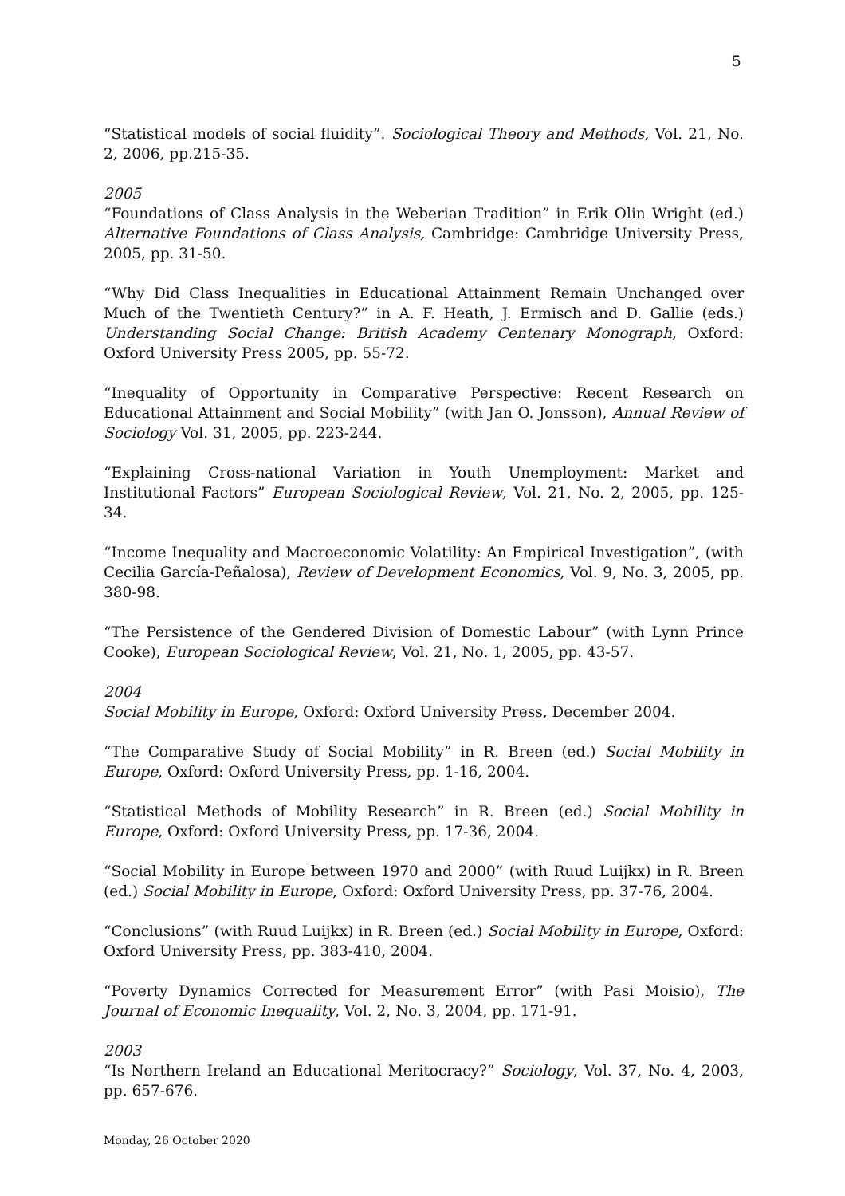5
“Statistical models of social fluidity”. Sociological Theory and Methods, Vol. 21, No. 2, 2006, pp.215-35.
2005
“Foundations of Class Analysis in the Weberian Tradition” in Erik Olin Wright (ed.) Alternative Foundations of Class Analysis, Cambridge: Cambridge University Press, 2005, pp. 31-50.
“Why Did Class Inequalities in Educational Attainment Remain Unchanged over Much of the Twentieth Century?” in A. F. Heath, J. Ermisch and D. Gallie (eds.) Understanding Social Change: British Academy Centenary Monograph, Oxford: Oxford University Press 2005, pp. 55-72.
“Inequality of Opportunity in Comparative Perspective: Recent Research on Educational Attainment and Social Mobility” (with Jan O. Jonsson), Annual Review of Sociology Vol. 31, 2005, pp. 223-244.
“Explaining Cross-national Variation in Youth Unemployment: Market and Institutional Factors” European Sociological Review, Vol. 21, No. 2, 2005, pp. 125-34.
“Income Inequality and Macroeconomic Volatility: An Empirical Investigation”, (with Cecilia García-Peñalosa), Review of Development Economics, Vol. 9, No. 3, 2005, pp. 380-98.
“The Persistence of the Gendered Division of Domestic Labour” (with Lynn Prince Cooke), European Sociological Review, Vol. 21, No. 1, 2005, pp. 43-57.
2004
Social Mobility in Europe, Oxford: Oxford University Press, December 2004.
“The Comparative Study of Social Mobility” in R. Breen (ed.) Social Mobility in Europe, Oxford: Oxford University Press, pp. 1-16, 2004.
“Statistical Methods of Mobility Research” in R. Breen (ed.) Social Mobility in Europe, Oxford: Oxford University Press, pp. 17-36, 2004.
“Social Mobility in Europe between 1970 and 2000” (with Ruud Luijkx) in R. Breen (ed.) Social Mobility in Europe, Oxford: Oxford University Press, pp. 37-76, 2004.
“Conclusions” (with Ruud Luijkx) in R. Breen (ed.) Social Mobility in Europe, Oxford: Oxford University Press, pp. 383-410, 2004.
“Poverty Dynamics Corrected for Measurement Error” (with Pasi Moisio), The Journal of Economic Inequality, Vol. 2, No. 3, 2004, pp. 171-91.
2003
“Is Northern Ireland an Educational Meritocracy?” Sociology, Vol. 37, No. 4, 2003, pp. 657-676.
Monday, 26 October 2020